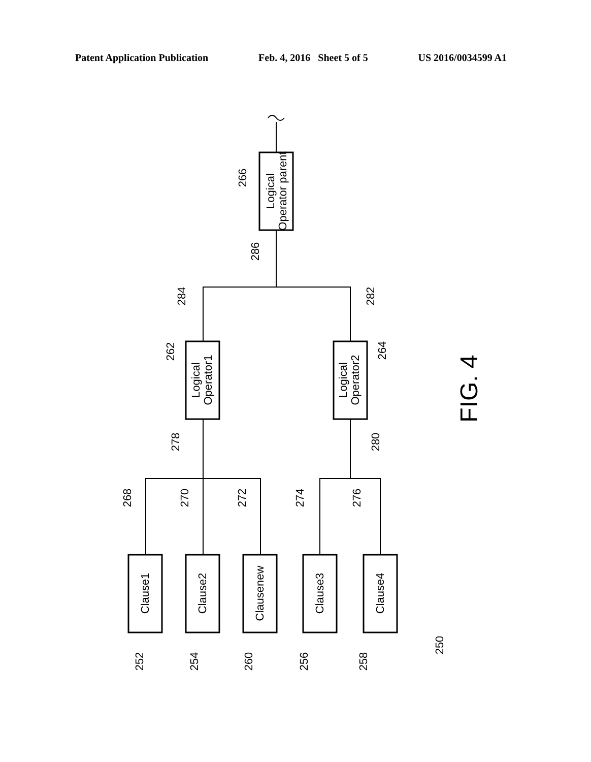Patent Application Publication Feb. 4, 2016 Sheet 5 of 5 US 2016/0034599 A1
Logical
Operator parent
Logical
Operator1
Logical
Operator2
Clause1
Clause2
Clausenew
Clause3
Clause4
266
286
284
282
262
264
278
280
268
270
272
274
276
252
254
260
256
258
250
FIG. 4